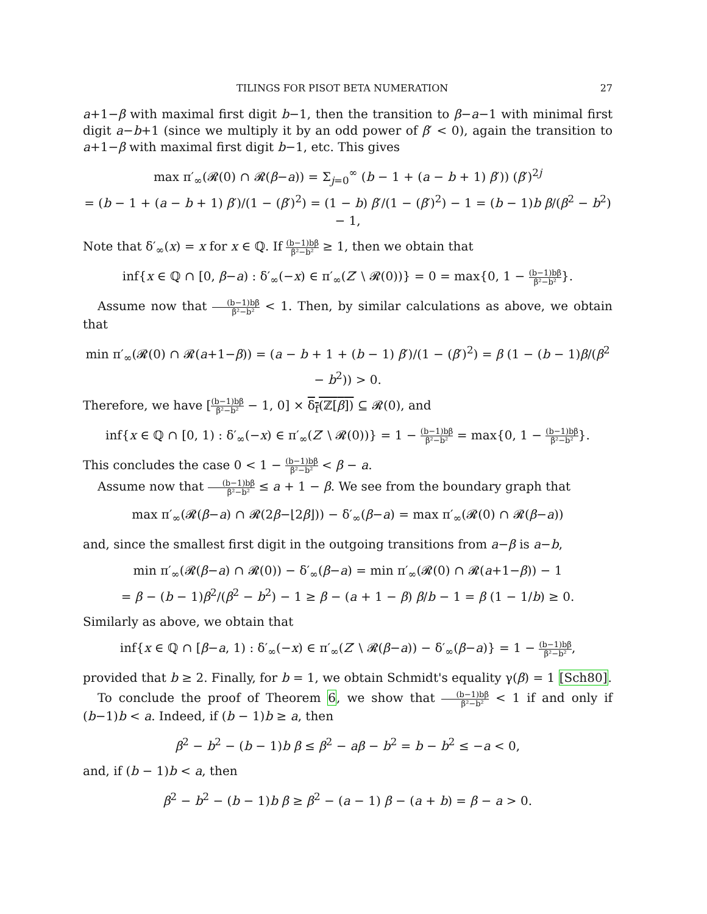TILINGS FOR PISOT BETA NUMERATION 27
a+1−β with maximal first digit b−1, then the transition to β−a−1 with minimal first digit a−b+1 (since we multiply it by an odd power of β′ < 0), again the transition to a+1−β with maximal first digit b−1, etc. This gives
max π′<sub>∞</sub>(𝓡(0) ∩ 𝓡(β−a)) = Σ<sub>j=0</sub><sup>∞</sup> (b − 1 + (a − b + 1) β′)) (β′)<sup>2j</sup>
= (b − 1 + (a − b + 1) β′)/(1 − (β′)<sup>2</sup>) = (1 − b) β′/(1 − (β′)<sup>2</sup>) − 1 = (b − 1)b β/(β<sup>2</sup> − b<sup>2</sup>) − 1,
Note that δ′<sub>∞</sub>(x) = x for x ∈ ℚ. If (b−1)bβ β²−b² ≥ 1, then we obtain that
inf{x ∈ ℚ ∩ [0, β−a) : δ′<sub>∞</sub>(−x) ∈ π′<sub>∞</sub>(Z′ \ 𝓡(0))} = 0 = max{0, 1 − (b−1)bβ β²−b²}.
Assume now that (b−1)bβ β²−b² < 1. Then, by similar calculations as above, we obtain that
min π′<sub>∞</sub>(𝓡(0) ∩ 𝓡(a+1−β)) = (a − b + 1 + (b − 1) β′)/(1 − (β′)<sup>2</sup>) = β (1 − (b − 1)β/(β<sup>2</sup> − b<sup>2</sup>)) > 0.
Therefore, we have [(b−1)bβ β²−b² − 1, 0] × δ<sub>f</sub>(ℤ[β]) ⊆ 𝓡(0), and
inf{x ∈ ℚ ∩ [0, 1) : δ′<sub>∞</sub>(−x) ∈ π′<sub>∞</sub>(Z′ \ 𝓡(0))} = 1 − (b−1)bβ β²−b² = max{0, 1 − (b−1)bβ β²−b²}.
This concludes the case 0 < 1 − (b−1)bβ β²−b² < β − a.
Assume now that (b−1)bβ β²−b² ≤ a + 1 − β. We see from the boundary graph that
max π′<sub>∞</sub>(𝓡(β−a) ∩ 𝓡(2β−⌊2β⌋)) − δ′<sub>∞</sub>(β−a) = max π′<sub>∞</sub>(𝓡(0) ∩ 𝓡(β−a))
and, since the smallest first digit in the outgoing transitions from a−β is a−b,
min π′<sub>∞</sub>(𝓡(β−a) ∩ 𝓡(0)) − δ′<sub>∞</sub>(β−a) = min π′<sub>∞</sub>(𝓡(0) ∩ 𝓡(a+1−β)) − 1
= β − (b − 1)β<sup>2</sup>/(β<sup>2</sup> − b<sup>2</sup>) − 1 ≥ β − (a + 1 − β) β/b − 1 = β (1 − 1/b) ≥ 0.
Similarly as above, we obtain that
inf{x ∈ ℚ ∩ [β−a, 1) : δ′<sub>∞</sub>(−x) ∈ π′<sub>∞</sub>(Z′ \ 𝓡(β−a)) − δ′<sub>∞</sub>(β−a)} = 1 − (b−1)bβ β²−b²,
provided that b ≥ 2. Finally, for b = 1, we obtain Schmidt's equality γ(β) = 1 [Sch80].
To conclude the proof of Theorem 6, we show that (b−1)bβ β²−b² < 1 if and only if (b−1)b < a. Indeed, if (b − 1)b ≥ a, then
β<sup>2</sup> − b<sup>2</sup> − (b − 1)b β ≤ β<sup>2</sup> − aβ − b<sup>2</sup> = b − b<sup>2</sup> ≤ −a < 0,
and, if (b − 1)b < a, then
β<sup>2</sup> − b<sup>2</sup> − (b − 1)b β ≥ β<sup>2</sup> − (a − 1) β − (a + b) = β − a > 0.